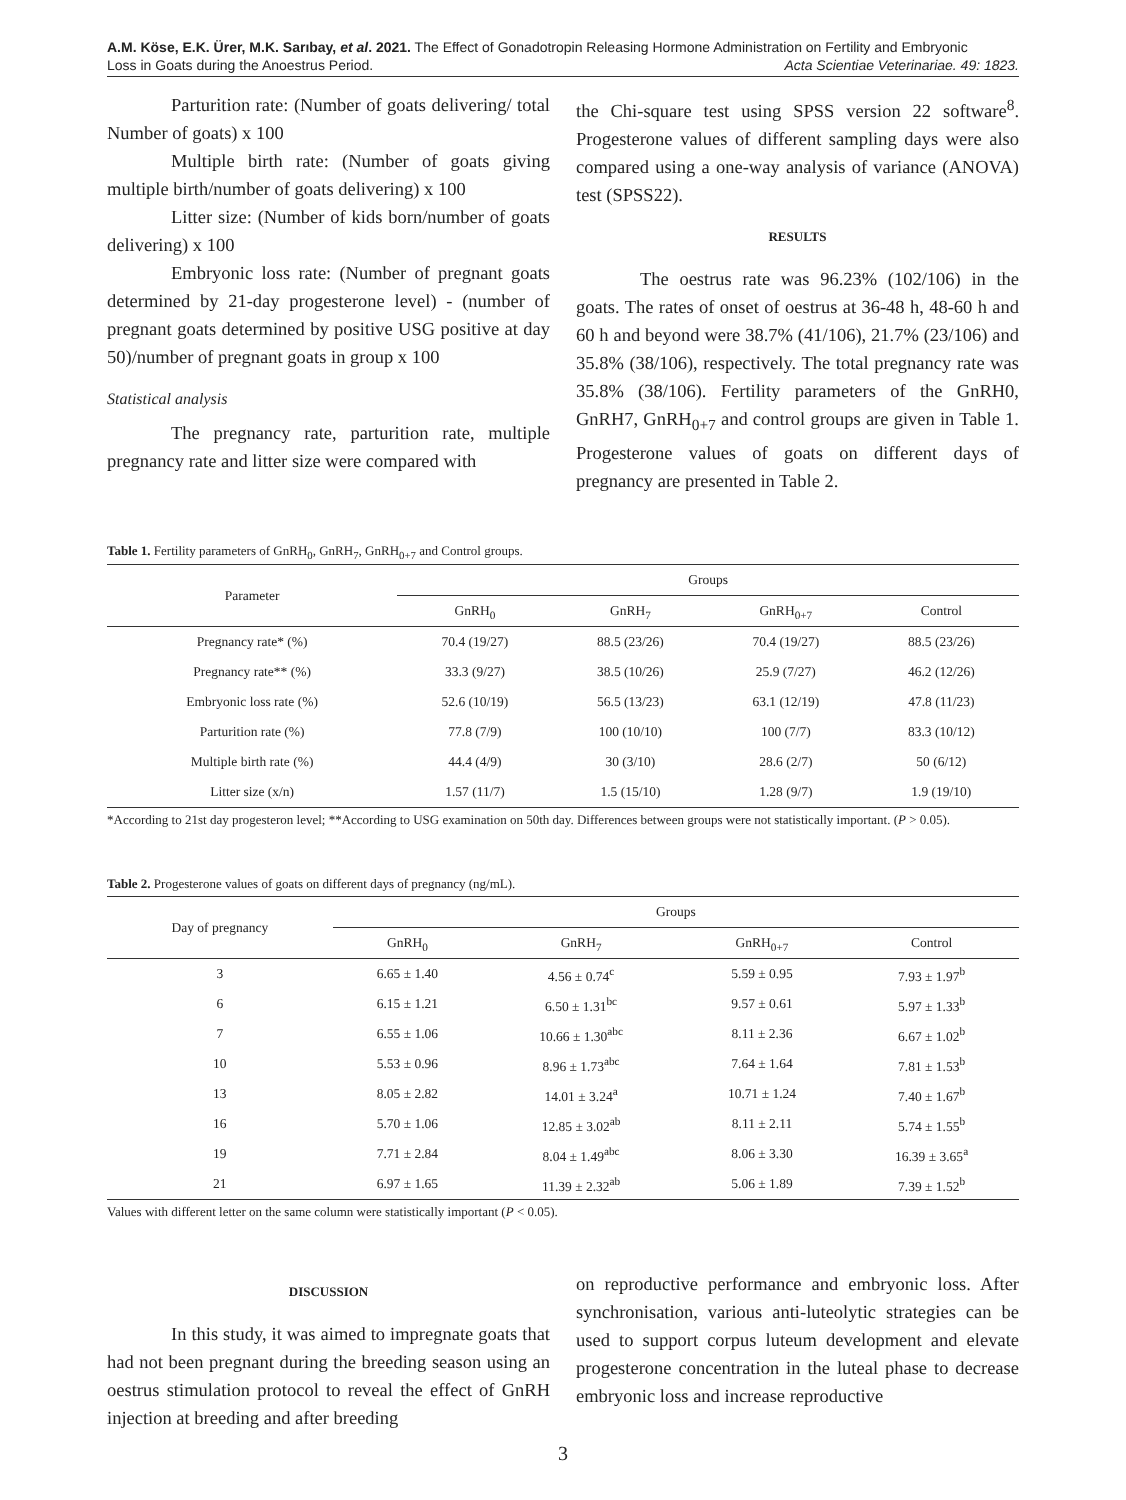A.M. Köse, E.K. Ürer, M.K. Sarıbay, et al. 2021. The Effect of Gonadotropin Releasing Hormone Administration on Fertility and Embryonic
Loss in Goats during the Anoestrus Period. Acta Scientiae Veterinariae. 49: 1823.
Parturition rate: (Number of goats delivering/ total Number of goats) x 100
Multiple birth rate: (Number of goats giving multiple birth/number of goats delivering) x 100
Litter size: (Number of kids born/number of goats delivering) x 100
Embryonic loss rate: (Number of pregnant goats determined by 21-day progesterone level) - (number of pregnant goats determined by positive USG positive at day 50)/number of pregnant goats in group x 100
Statistical analysis
The pregnancy rate, parturition rate, multiple pregnancy rate and litter size were compared with
the Chi-square test using SPSS version 22 software<sup>8</sup>. Progesterone values of different sampling days were also compared using a one-way analysis of variance (ANOVA) test (SPSS22).
RESULTS
The oestrus rate was 96.23% (102/106) in the goats. The rates of onset of oestrus at 36-48 h, 48-60 h and 60 h and beyond were 38.7% (41/106), 21.7% (23/106) and 35.8% (38/106), respectively. The total pregnancy rate was 35.8% (38/106). Fertility parameters of the GnRH0, GnRH7, GnRH<sub>0+7</sub> and control groups are given in Table 1. Progesterone values of goats on different days of pregnancy are presented in Table 2.
Table 1. Fertility parameters of GnRH<sub>0</sub>, GnRH<sub>7</sub>, GnRH<sub>0+7</sub> and Control groups.
| Parameter | Groups | | | |
| --- | --- | --- | --- | --- |
| | GnRH<sub>0</sub> | GnRH<sub>7</sub> | GnRH<sub>0+7</sub> | Control |
| Pregnancy rate* (%) | 70.4 (19/27) | 88.5 (23/26) | 70.4 (19/27) | 88.5 (23/26) |
| Pregnancy rate** (%) | 33.3 (9/27) | 38.5 (10/26) | 25.9 (7/27) | 46.2 (12/26) |
| Embryonic loss rate (%) | 52.6 (10/19) | 56.5 (13/23) | 63.1 (12/19) | 47.8 (11/23) |
| Parturition rate (%) | 77.8 (7/9) | 100 (10/10) | 100 (7/7) | 83.3 (10/12) |
| Multiple birth rate (%) | 44.4 (4/9) | 30 (3/10) | 28.6 (2/7) | 50 (6/12) |
| Litter size (x/n) | 1.57 (11/7) | 1.5 (15/10) | 1.28 (9/7) | 1.9 (19/10) |
*According to 21st day progesteron level; **According to USG examination on 50th day. Differences between groups were not statistically important. (P > 0.05).
Table 2. Progesterone values of goats on different days of pregnancy (ng/mL).
| Day of pregnancy | Groups | | | |
| --- | --- | --- | --- | --- |
| | GnRH<sub>0</sub> | GnRH<sub>7</sub> | GnRH<sub>0+7</sub> | Control |
| 3 | 6.65 ± 1.40 | 4.56 ± 0.74<sup>c</sup> | 5.59 ± 0.95 | 7.93 ± 1.97<sup>b</sup> |
| 6 | 6.15 ± 1.21 | 6.50 ± 1.31<sup>bc</sup> | 9.57 ± 0.61 | 5.97 ± 1.33<sup>b</sup> |
| 7 | 6.55 ± 1.06 | 10.66 ± 1.30<sup>abc</sup> | 8.11 ± 2.36 | 6.67 ± 1.02<sup>b</sup> |
| 10 | 5.53 ± 0.96 | 8.96 ± 1.73<sup>abc</sup> | 7.64 ± 1.64 | 7.81 ± 1.53<sup>b</sup> |
| 13 | 8.05 ± 2.82 | 14.01 ± 3.24<sup>a</sup> | 10.71 ± 1.24 | 7.40 ± 1.67<sup>b</sup> |
| 16 | 5.70 ± 1.06 | 12.85 ± 3.02<sup>ab</sup> | 8.11 ± 2.11 | 5.74 ± 1.55<sup>b</sup> |
| 19 | 7.71 ± 2.84 | 8.04 ± 1.49<sup>abc</sup> | 8.06 ± 3.30 | 16.39 ± 3.65<sup>a</sup> |
| 21 | 6.97 ± 1.65 | 11.39 ± 2.32<sup>ab</sup> | 5.06 ± 1.89 | 7.39 ± 1.52<sup>b</sup> |
Values with different letter on the same column were statistically important (P < 0.05).
DISCUSSION
In this study, it was aimed to impregnate goats that had not been pregnant during the breeding season using an oestrus stimulation protocol to reveal the effect of GnRH injection at breeding and after breeding
on reproductive performance and embryonic loss. After synchronisation, various anti-luteolytic strategies can be used to support corpus luteum development and elevate progesterone concentration in the luteal phase to decrease embryonic loss and increase reproductive
3